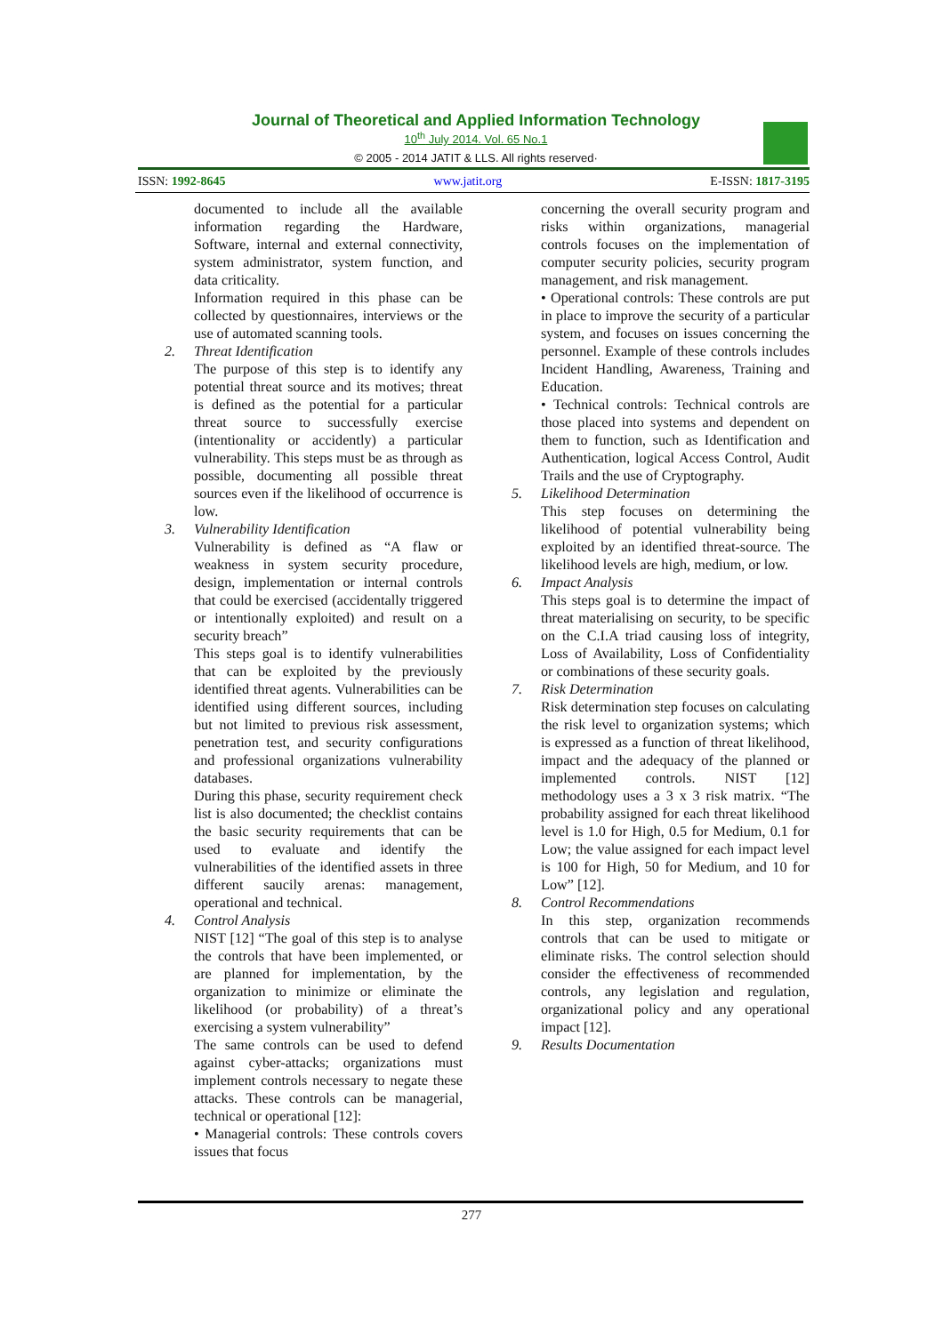Journal of Theoretical and Applied Information Technology
10<sup>th</sup> July 2014. Vol. 65 No.1
© 2005 - 2014 JATIT & LLS. All rights reserved·
ISSN: 1992-8645 www.jatit.org E-ISSN: 1817-3195
documented to include all the available information regarding the Hardware, Software, internal and external connectivity, system administrator, system function, and data criticality.
Information required in this phase can be collected by questionnaires, interviews or the use of automated scanning tools.
2. Threat Identification
The purpose of this step is to identify any potential threat source and its motives; threat is defined as the potential for a particular threat source to successfully exercise (intentionality or accidently) a particular vulnerability. This steps must be as through as possible, documenting all possible threat sources even if the likelihood of occurrence is low.
3. Vulnerability Identification
Vulnerability is defined as “A flaw or weakness in system security procedure, design, implementation or internal controls that could be exercised (accidentally triggered or intentionally exploited) and result on a security breach”
This steps goal is to identify vulnerabilities that can be exploited by the previously identified threat agents. Vulnerabilities can be identified using different sources, including but not limited to previous risk assessment, penetration test, and security configurations and professional organizations vulnerability databases.
During this phase, security requirement check list is also documented; the checklist contains the basic security requirements that can be used to evaluate and identify the vulnerabilities of the identified assets in three different saucily arenas: management, operational and technical.
4. Control Analysis
NIST [12] “The goal of this step is to analyse the controls that have been implemented, or are planned for implementation, by the organization to minimize or eliminate the likelihood (or probability) of a threat’s exercising a system vulnerability”
The same controls can be used to defend against cyber-attacks; organizations must implement controls necessary to negate these attacks. These controls can be managerial, technical or operational [12]:
• Managerial controls: These controls covers issues that focus
concerning the overall security program and risks within organizations, managerial controls focuses on the implementation of computer security policies, security program management, and risk management.
• Operational controls: These controls are put in place to improve the security of a particular system, and focuses on issues concerning the personnel. Example of these controls includes Incident Handling, Awareness, Training and Education.
• Technical controls: Technical controls are those placed into systems and dependent on them to function, such as Identification and Authentication, logical Access Control, Audit Trails and the use of Cryptography.
5. Likelihood Determination
This step focuses on determining the likelihood of potential vulnerability being exploited by an identified threat-source. The likelihood levels are high, medium, or low.
6. Impact Analysis
This steps goal is to determine the impact of threat materialising on security, to be specific on the C.I.A triad causing loss of integrity, Loss of Availability, Loss of Confidentiality or combinations of these security goals.
7. Risk Determination
Risk determination step focuses on calculating the risk level to organization systems; which is expressed as a function of threat likelihood, impact and the adequacy of the planned or implemented controls. NIST [12] methodology uses a 3 x 3 risk matrix. “The probability assigned for each threat likelihood level is 1.0 for High, 0.5 for Medium, 0.1 for Low; the value assigned for each impact level is 100 for High, 50 for Medium, and 10 for Low” [12].
8. Control Recommendations
In this step, organization recommends controls that can be used to mitigate or eliminate risks. The control selection should consider the effectiveness of recommended controls, any legislation and regulation, organizational policy and any operational impact [12].
9. Results Documentation
277